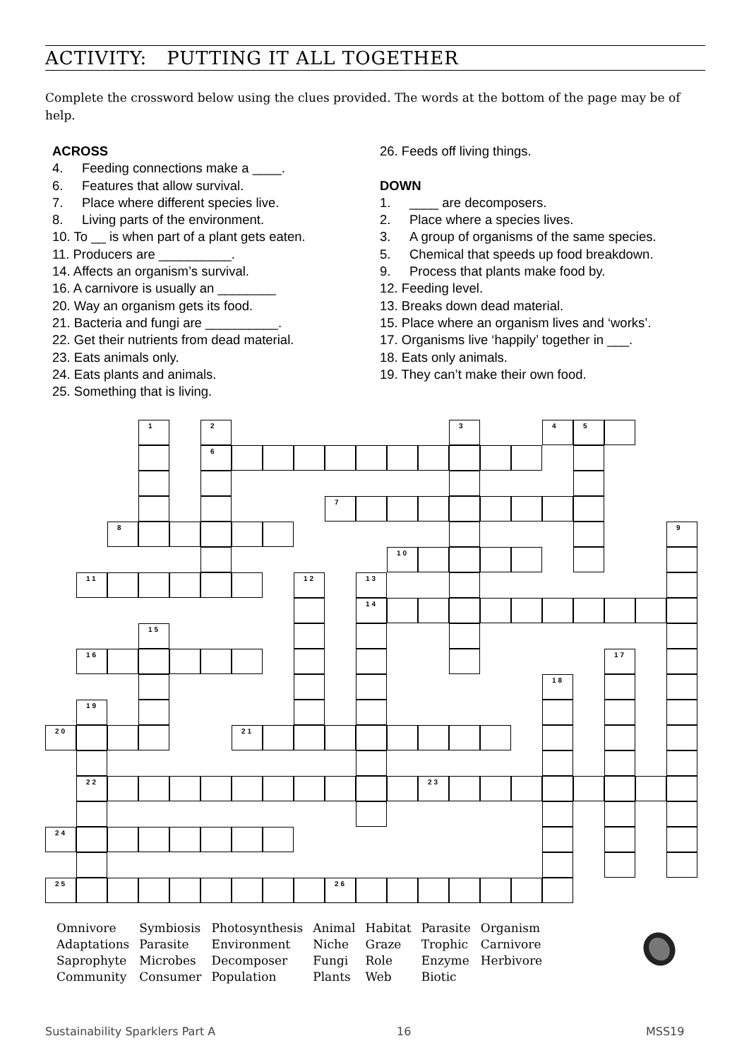ACTIVITY: PUTTING IT ALL TOGETHER
Complete the crossword below using the clues provided. The words at the bottom of the page may be of help.
ACROSS
4. Feeding connections make a ____.
6. Features that allow survival.
7. Place where different species live.
8. Living parts of the environment.
10. To __ is when part of a plant gets eaten.
11. Producers are __________.
14. Affects an organism’s survival.
16. A carnivore is usually an ________
20. Way an organism gets its food.
21. Bacteria and fungi are __________.
22. Get their nutrients from dead material.
23. Eats animals only.
24. Eats plants and animals.
25. Something that is living.
26. Feeds off living things.
DOWN
1. ____ are decomposers.
2. Place where a species lives.
3. A group of organisms of the same species.
5. Chemical that speeds up food breakdown.
9. Process that plants make food by.
12. Feeding level.
13. Breaks down dead material.
15. Place where an organism lives and ‘works’.
17. Organisms live ‘happily’ together in ___.
18. Eats only animals.
19. They can’t make their own food.
1 2 3 4 5 6 7 8 9 10 11 12 13 14 15 16 17 18 19 20 21 22 23 24 25 26
| Omnivore | Symbiosis | Photosynthesis | Animal | Habitat | Parasite | Organism |
| Adaptations | Parasite | Environment | Niche | Graze | Trophic | Carnivore |
| Saprophyte | Microbes | Decomposer | Fungi | Role | Enzyme | Herbivore |
| Community | Consumer | Population | Plants | Web | Biotic | |
Sustainability Sparklers Part A
16 MSS19